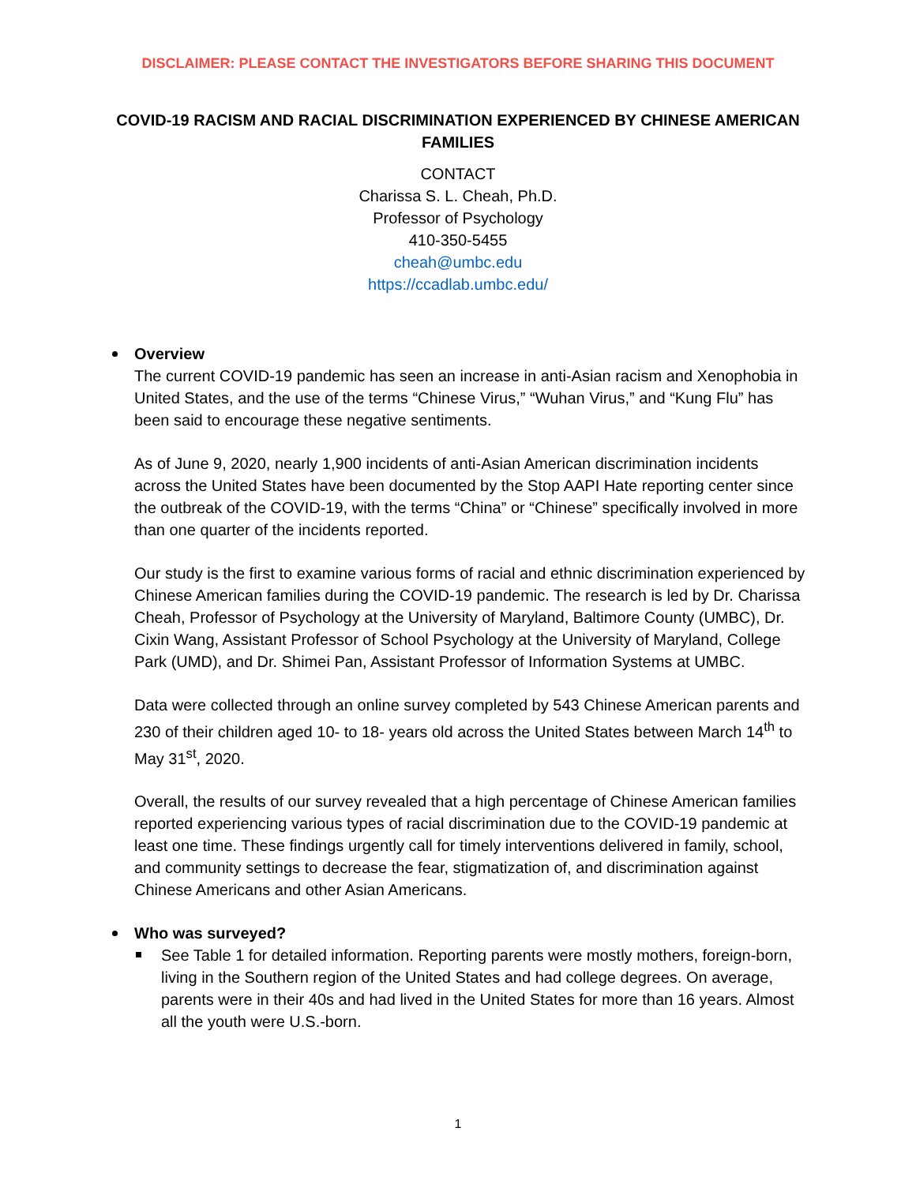DISCLAIMER: PLEASE CONTACT THE INVESTIGATORS BEFORE SHARING THIS DOCUMENT
COVID-19 RACISM AND RACIAL DISCRIMINATION EXPERIENCED BY CHINESE AMERICAN FAMILIES
CONTACT
Charissa S. L. Cheah, Ph.D.
Professor of Psychology
410-350-5455
cheah@umbc.edu
https://ccadlab.umbc.edu/
Overview
The current COVID-19 pandemic has seen an increase in anti-Asian racism and Xenophobia in United States, and the use of the terms “Chinese Virus,” “Wuhan Virus,” and “Kung Flu” has been said to encourage these negative sentiments.
As of June 9, 2020, nearly 1,900 incidents of anti-Asian American discrimination incidents across the United States have been documented by the Stop AAPI Hate reporting center since the outbreak of the COVID-19, with the terms “China” or “Chinese” specifically involved in more than one quarter of the incidents reported.
Our study is the first to examine various forms of racial and ethnic discrimination experienced by Chinese American families during the COVID-19 pandemic. The research is led by Dr. Charissa Cheah, Professor of Psychology at the University of Maryland, Baltimore County (UMBC), Dr. Cixin Wang, Assistant Professor of School Psychology at the University of Maryland, College Park (UMD), and Dr. Shimei Pan, Assistant Professor of Information Systems at UMBC.
Data were collected through an online survey completed by 543 Chinese American parents and 230 of their children aged 10- to 18- years old across the United States between March 14<sup>th</sup> to May 31<sup>st</sup>, 2020.
Overall, the results of our survey revealed that a high percentage of Chinese American families reported experiencing various types of racial discrimination due to the COVID-19 pandemic at least one time. These findings urgently call for timely interventions delivered in family, school, and community settings to decrease the fear, stigmatization of, and discrimination against Chinese Americans and other Asian Americans.
Who was surveyed?
See Table 1 for detailed information. Reporting parents were mostly mothers, foreign-born, living in the Southern region of the United States and had college degrees. On average, parents were in their 40s and had lived in the United States for more than 16 years. Almost all the youth were U.S.-born.
1